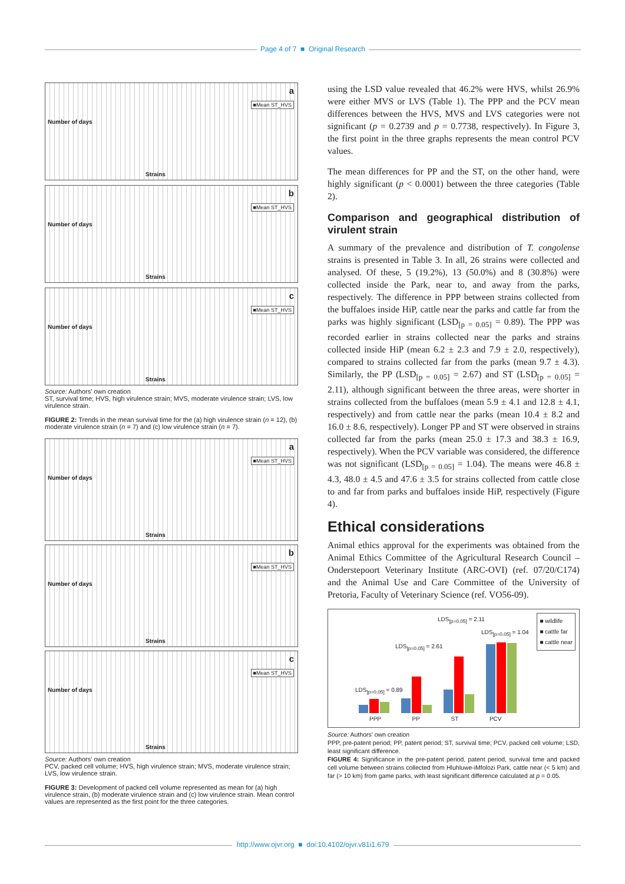Page 4 of 7 ■ Original Research
Number of days
a
■Mean ST_HVS
Strains
Number of days
b
■Mean ST_HVS
Strains
Number of days
c
■Mean ST_HVS
Strains
Source: Authors' own creation
ST, survival time; HVS, high virulence strain; MVS, moderate virulence strain; LVS, low virulence strain.
FIGURE 2: Trends in the mean survival time for the (a) high virulence strain (n = 12), (b) moderate virulence strain (n = 7) and (c) low virulence strain (n = 7).
Number of days
a
■Mean ST_HVS
Strains
Number of days
b
■Mean ST_HVS
Strains
Number of days
c
■Mean ST_HVS
Strains
Source: Authors' own creation
PCV, packed cell volume; HVS, high virulence strain; MVS, moderate virulence strain; LVS, low virulence strain.
FIGURE 3: Development of packed cell volume represented as mean for (a) high virulence strain, (b) moderate virulence strain and (c) low virulence strain. Mean control values are represented as the first point for the three categories.
using the LSD value revealed that 46.2% were HVS, whilst 26.9% were either MVS or LVS (Table 1). The PPP and the PCV mean differences between the HVS, MVS and LVS categories were not significant (p = 0.2739 and p = 0.7738, respectively). In Figure 3, the first point in the three graphs represents the mean control PCV values.
The mean differences for PP and the ST, on the other hand, were highly significant (p < 0.0001) between the three categories (Table 2).
Comparison and geographical distribution of virulent strain
A summary of the prevalence and distribution of T. congolense strains is presented in Table 3. In all, 26 strains were collected and analysed. Of these, 5 (19.2%), 13 (50.0%) and 8 (30.8%) were collected inside the Park, near to, and away from the parks, respectively. The difference in PPP between strains collected from the buffaloes inside HiP, cattle near the parks and cattle far from the parks was highly significant (LSD<sub>[p = 0.05]</sub> = 0.89). The PPP was recorded earlier in strains collected near the parks and strains collected inside HiP (mean 6.2 ± 2.3 and 7.9 ± 2.0, respectively), compared to strains collected far from the parks (mean 9.7 ± 4.3). Similarly, the PP (LSD<sub>[p = 0.05]</sub> = 2.67) and ST (LSD<sub>[p = 0.05]</sub> = 2.11), although significant between the three areas, were shorter in strains collected from the buffaloes (mean 5.9 ± 4.1 and 12.8 ± 4.1, respectively) and from cattle near the parks (mean 10.4 ± 8.2 and 16.0 ± 8.6, respectively). Longer PP and ST were observed in strains collected far from the parks (mean 25.0 ± 17.3 and 38.3 ± 16.9, respectively). When the PCV variable was considered, the difference was not significant (LSD<sub>[p = 0.05]</sub> = 1.04). The means were 46.8 ± 4.3, 48.0 ± 4.5 and 47.6 ± 3.5 for strains collected from cattle close to and far from parks and buffaloes inside HiP, respectively (Figure 4).
Ethical considerations
Animal ethics approval for the experiments was obtained from the Animal Ethics Committee of the Agricultural Research Council – Onderstepoort Veterinary Institute (ARC-OVI) (ref. 07/20/C174) and the Animal Use and Care Committee of the University of Pretoria, Faculty of Veterinary Science (ref. VO56-09).
LDS<sub>[p=0.05]</sub> = 2.11
LDS<sub>[p=0.05]</sub> = 1.04
LDS<sub>[p=0.05]</sub> = 2.61
LDS<sub>[p=0.05]</sub> = 0.89
■ wildlife
■ cattle far
■ cattle near
PPP PP ST PCV
Source: Authors' own creation
PPP, pre-patent period; PP, patent period; ST, survival time; PCV, packed cell volume; LSD, least significant difference.
FIGURE 4: Significance in the pre-patent period, patent period, survival time and packed cell volume between strains collected from Hluhluwe-iMfolozi Park, cattle near (< 5 km) and far (> 10 km) from game parks, with least significant difference calculated at p = 0.05.
http://www.ojvr.org ■ doi:10.4102/ojvr.v81i1.679